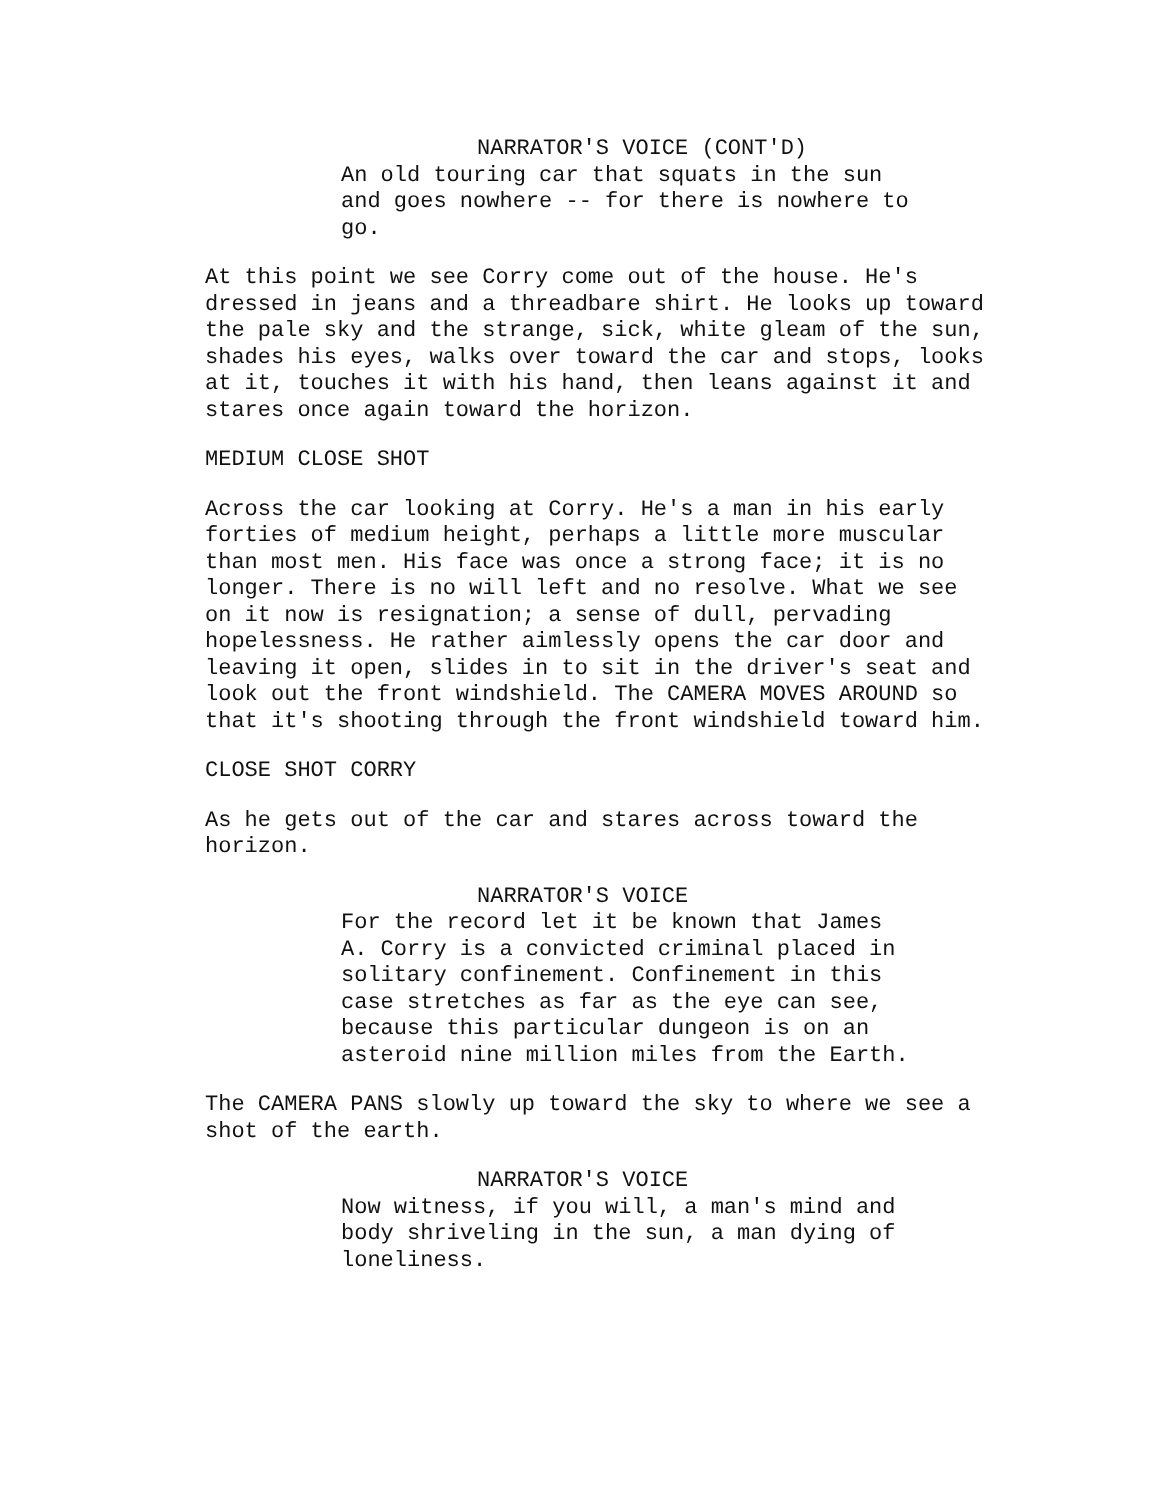NARRATOR'S VOICE (CONT'D)
An old touring car that squats in the sun and goes nowhere -- for there is nowhere to go.
At this point we see Corry come out of the house. He's dressed in jeans and a threadbare shirt. He looks up toward the pale sky and the strange, sick, white gleam of the sun, shades his eyes, walks over toward the car and stops, looks at it, touches it with his hand, then leans against it and stares once again toward the horizon.
MEDIUM CLOSE SHOT
Across the car looking at Corry. He's a man in his early forties of medium height, perhaps a little more muscular than most men. His face was once a strong face; it is no longer. There is no will left and no resolve. What we see on it now is resignation; a sense of dull, pervading hopelessness. He rather aimlessly opens the car door and leaving it open, slides in to sit in the driver's seat and look out the front windshield. The CAMERA MOVES AROUND so that it's shooting through the front windshield toward him.
CLOSE SHOT CORRY
As he gets out of the car and stares across toward the horizon.
NARRATOR'S VOICE
For the record let it be known that James A. Corry is a convicted criminal placed in solitary confinement. Confinement in this case stretches as far as the eye can see, because this particular dungeon is on an asteroid nine million miles from the Earth.
The CAMERA PANS slowly up toward the sky to where we see a shot of the earth.
NARRATOR'S VOICE
Now witness, if you will, a man's mind and body shriveling in the sun, a man dying of loneliness.